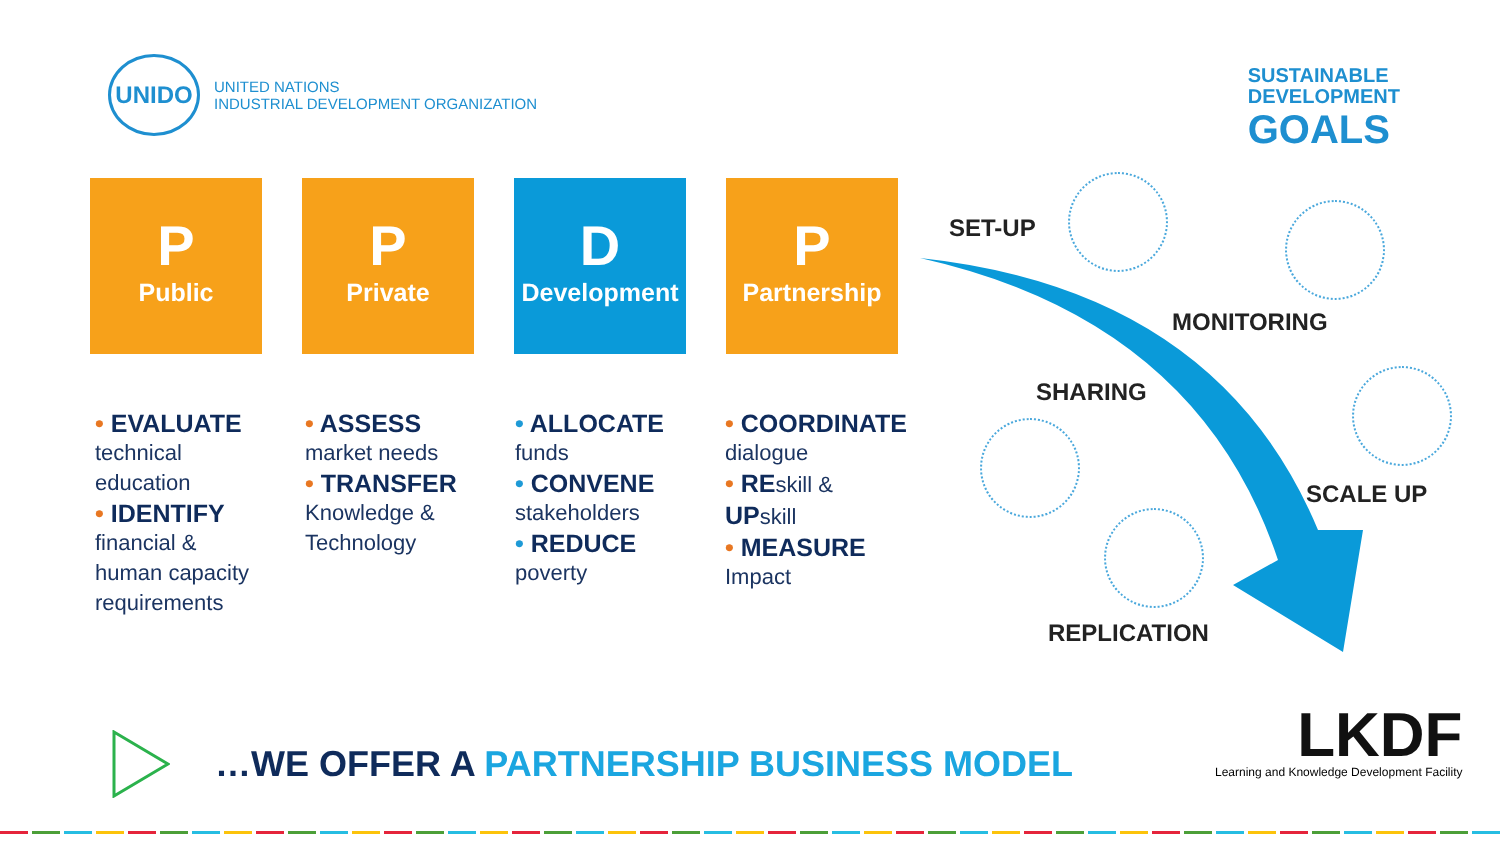UNIDO
UNITED NATIONS
INDUSTRIAL DEVELOPMENT ORGANIZATION
SUSTAINABLE
DEVELOPMENT
GOALS
P
Public
P
Private
D
Development
P
Partnership
• EVALUATE
technical
education
• IDENTIFY
financial &
human capacity
requirements
• ASSESS
market needs
• TRANSFER
Knowledge &
Technology
• ALLOCATE
funds
• CONVENE
stakeholders
• REDUCE
poverty
• COORDINATE
dialogue
• REskill &
UPskill
• MEASURE
Impact
SET-UP
MONITORING
SHARING
SCALE UP
REPLICATION
…WE OFFER A PARTNERSHIP BUSINESS MODEL
LKDF
Learning and Knowledge Development Facility